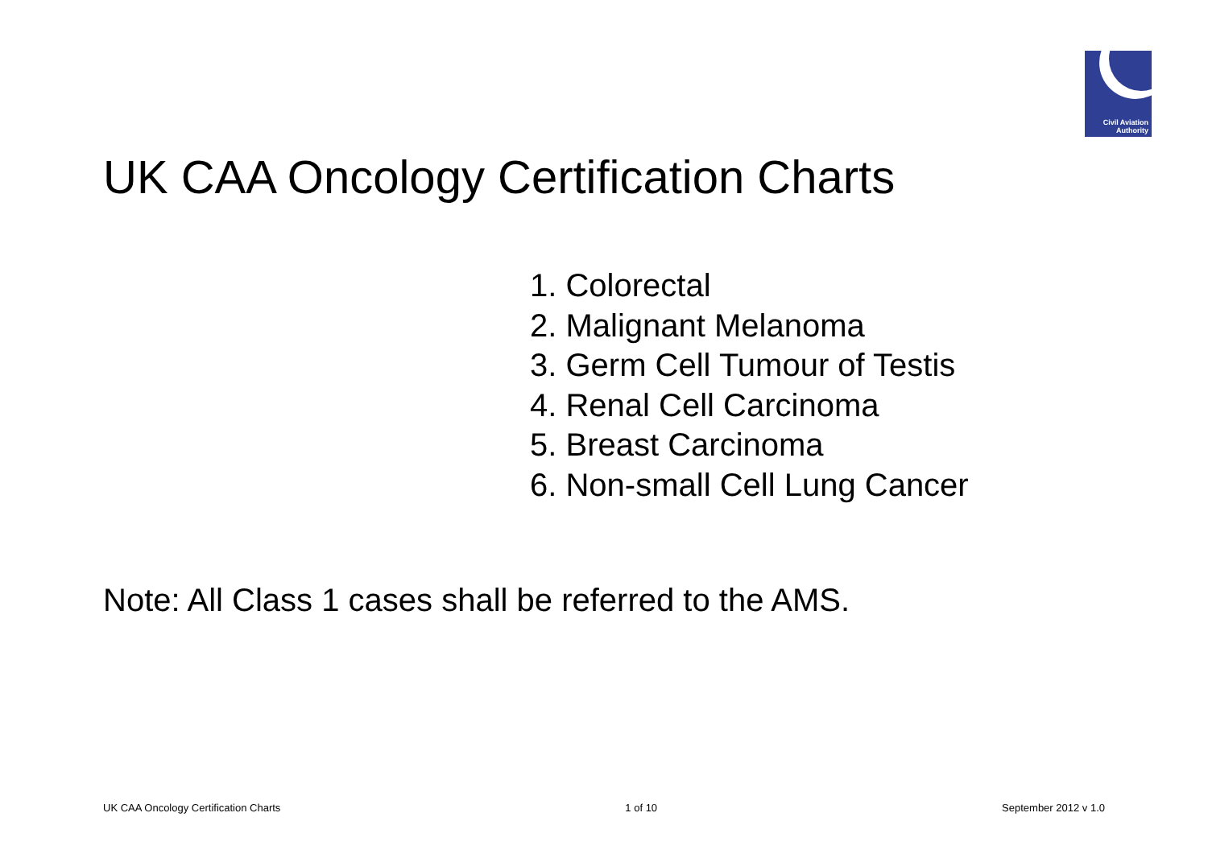Civil Aviation
Authority
UK CAA Oncology Certification Charts
1. Colorectal
2. Malignant Melanoma
3. Germ Cell Tumour of Testis
4. Renal Cell Carcinoma
5. Breast Carcinoma
6. Non-small Cell Lung Cancer
Note: All Class 1 cases shall be referred to the AMS.
UK CAA Oncology Certification Charts 1 of 10 September 2012 v 1.0